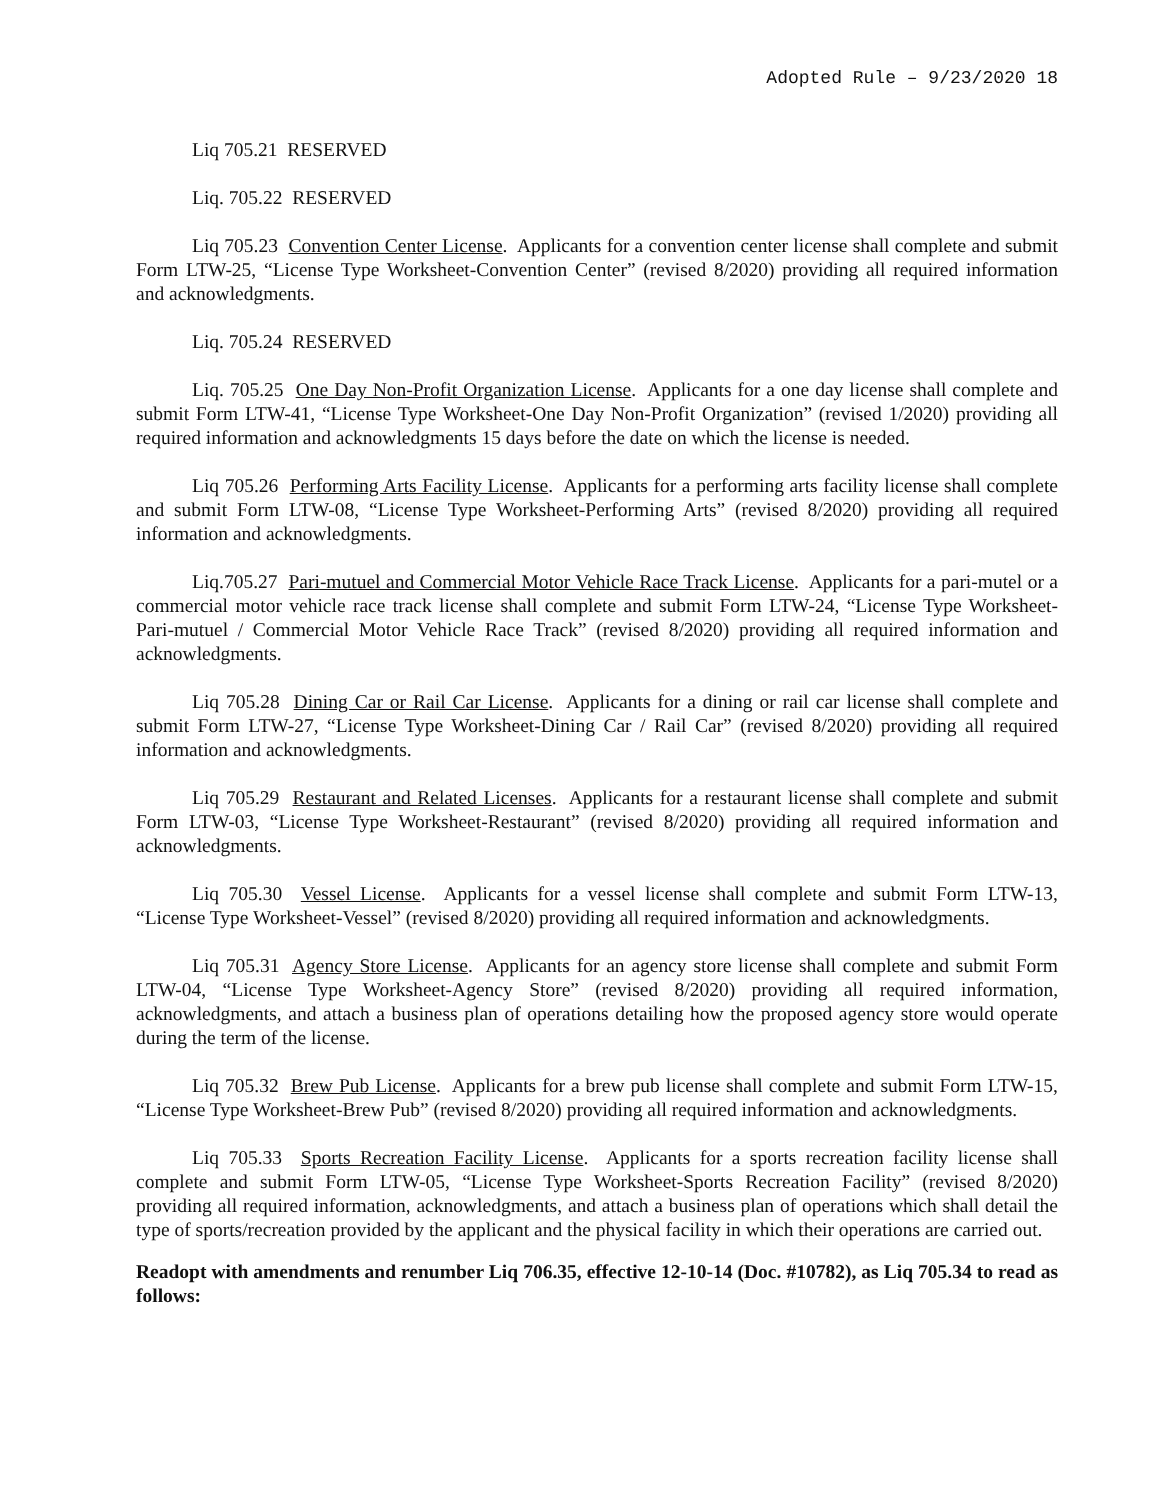Adopted Rule – 9/23/2020 18
Liq 705.21 RESERVED
Liq. 705.22 RESERVED
Liq 705.23 Convention Center License. Applicants for a convention center license shall complete and submit Form LTW-25, “License Type Worksheet-Convention Center” (revised 8/2020) providing all required information and acknowledgments.
Liq. 705.24 RESERVED
Liq. 705.25 One Day Non-Profit Organization License. Applicants for a one day license shall complete and submit Form LTW-41, “License Type Worksheet-One Day Non-Profit Organization” (revised 1/2020) providing all required information and acknowledgments 15 days before the date on which the license is needed.
Liq 705.26 Performing Arts Facility License. Applicants for a performing arts facility license shall complete and submit Form LTW-08, “License Type Worksheet-Performing Arts” (revised 8/2020) providing all required information and acknowledgments.
Liq.705.27 Pari-mutuel and Commercial Motor Vehicle Race Track License. Applicants for a pari-mutel or a commercial motor vehicle race track license shall complete and submit Form LTW-24, “License Type Worksheet-Pari-mutuel / Commercial Motor Vehicle Race Track” (revised 8/2020) providing all required information and acknowledgments.
Liq 705.28 Dining Car or Rail Car License. Applicants for a dining or rail car license shall complete and submit Form LTW-27, “License Type Worksheet-Dining Car / Rail Car” (revised 8/2020) providing all required information and acknowledgments.
Liq 705.29 Restaurant and Related Licenses. Applicants for a restaurant license shall complete and submit Form LTW-03, “License Type Worksheet-Restaurant” (revised 8/2020) providing all required information and acknowledgments.
Liq 705.30 Vessel License. Applicants for a vessel license shall complete and submit Form LTW-13, “License Type Worksheet-Vessel” (revised 8/2020) providing all required information and acknowledgments.
Liq 705.31 Agency Store License. Applicants for an agency store license shall complete and submit Form LTW-04, “License Type Worksheet-Agency Store” (revised 8/2020) providing all required information, acknowledgments, and attach a business plan of operations detailing how the proposed agency store would operate during the term of the license.
Liq 705.32 Brew Pub License. Applicants for a brew pub license shall complete and submit Form LTW-15, “License Type Worksheet-Brew Pub” (revised 8/2020) providing all required information and acknowledgments.
Liq 705.33 Sports Recreation Facility License. Applicants for a sports recreation facility license shall complete and submit Form LTW-05, “License Type Worksheet-Sports Recreation Facility” (revised 8/2020) providing all required information, acknowledgments, and attach a business plan of operations which shall detail the type of sports/recreation provided by the applicant and the physical facility in which their operations are carried out.
Readopt with amendments and renumber Liq 706.35, effective 12-10-14 (Doc. #10782), as Liq 705.34 to read as follows: